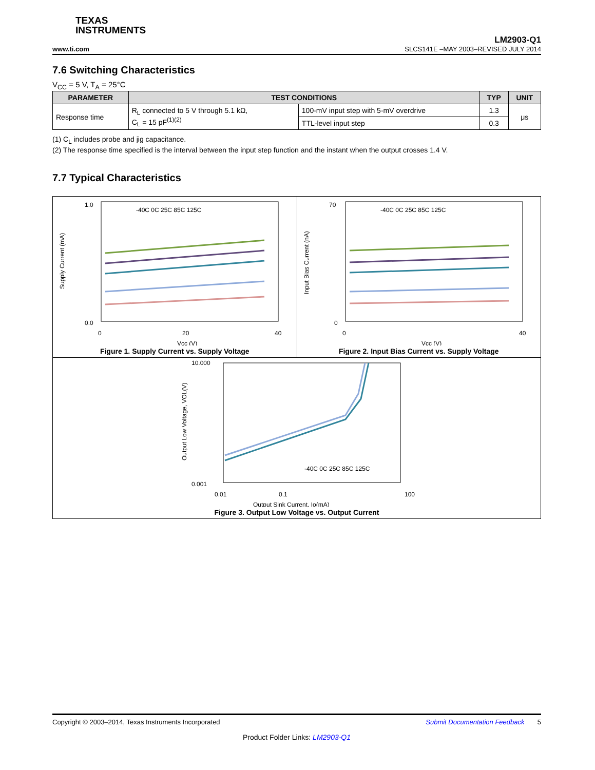TEXAS
INSTRUMENTS
www.ti.com
LM2903-Q1
SLCS141E –MAY 2003–REVISED JULY 2014
7.6 Switching Characteristics
V<sub>CC</sub> = 5 V, T<sub>A</sub> = 25°C
| PARAMETER | TEST CONDITIONS | | TYP | UNIT |
| --- | --- | --- | --- | --- |
| Response time | R<sub>L</sub> connected to 5 V through 5.1 kΩ, C<sub>L</sub> = 15 pF<sup>(1)(2)</sup> | 100-mV input step with 5-mV overdrive | 1.3 | μs |
| | | TTL-level input step | 0.3 | |
(1) C<sub>L</sub> includes probe and jig capacitance.
(2) The response time specified is the interval between the input step function and the instant when the output crosses 1.4 V.
7.7 Typical Characteristics
1.0
0.0
0
20
40
Vcc (V)
Supply Current (mA)
-40C 0C 25C 85C 125C
Figure 1. Supply Current vs. Supply Voltage
70
0
0
40
Vcc (V)
Input Bias Current (nA)
-40C 0C 25C 85C 125C
Figure 2. Input Bias Current vs. Supply Voltage
10.000
0.001
0.01
0.1
100
Output Sink Current, Io(mA)
Output Low Voltage, VOL(V)
-40C 0C 25C 85C 125C
Figure 3. Output Low Voltage vs. Output Current
Copyright © 2003–2014, Texas Instruments Incorporated Submit Documentation Feedback 5
Product Folder Links: LM2903-Q1